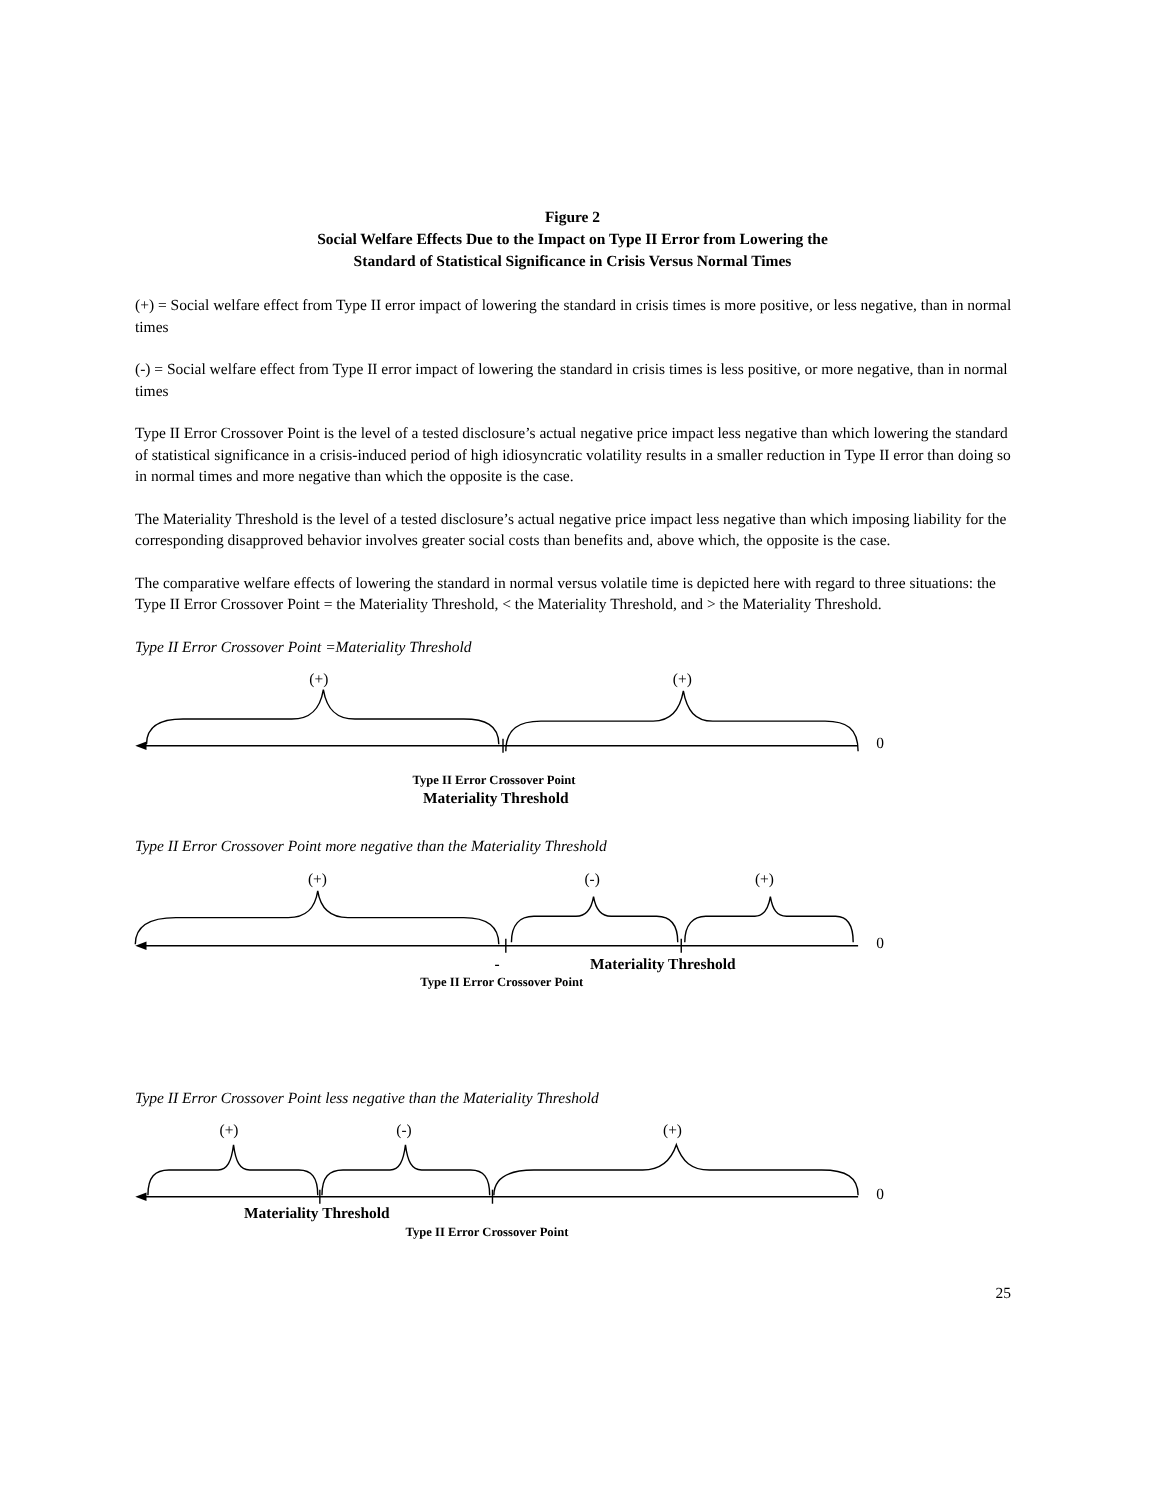Figure 2
Social Welfare Effects Due to the Impact on Type II Error from Lowering the
Standard of Statistical Significance in Crisis Versus Normal Times
(+) = Social welfare effect from Type II error impact of lowering the standard in crisis times is more positive, or less negative, than in normal times
(-) = Social welfare effect from Type II error impact of lowering the standard in crisis times is less positive, or more negative, than in normal times
Type II Error Crossover Point is the level of a tested disclosure’s actual negative price impact less negative than which lowering the standard of statistical significance in a crisis-induced period of high idiosyncratic volatility results in a smaller reduction in Type II error than doing so in normal times and more negative than which the opposite is the case.
The Materiality Threshold is the level of a tested disclosure’s actual negative price impact less negative than which imposing liability for the corresponding disapproved behavior involves greater social costs than benefits and, above which, the opposite is the case.
The comparative welfare effects of lowering the standard in normal versus volatile time is depicted here with regard to three situations: the Type II Error Crossover Point = the Materiality Threshold, < the Materiality Threshold, and > the Materiality Threshold.
Type II Error Crossover Point =Materiality Threshold
(+)
(+)
0
Type II Error Crossover Point
Materiality Threshold
Type II Error Crossover Point more negative than the Materiality Threshold
(+)
(-)
(+)
0
-
Materiality Threshold
Type II Error Crossover Point
Type II Error Crossover Point less negative than the Materiality Threshold
(+)
(-)
(+)
0
Materiality Threshold
Type II Error Crossover Point
25